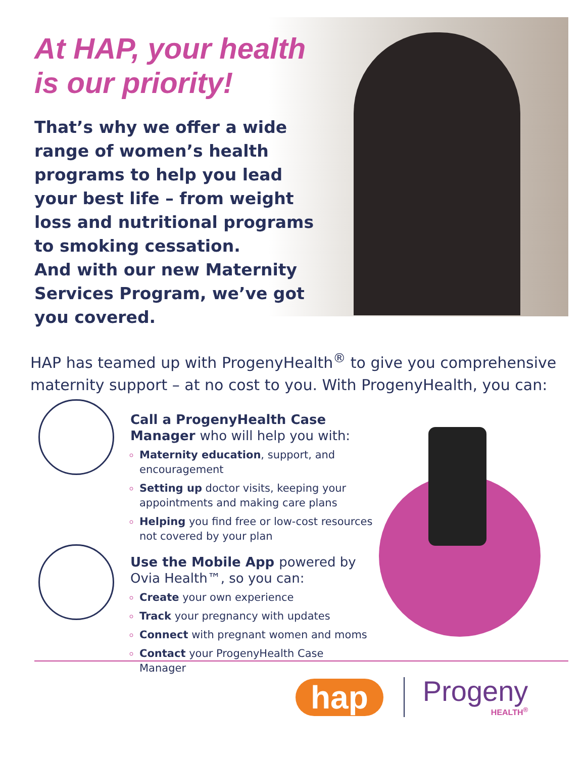At HAP, your health is our priority!
That’s why we offer a wide range of women’s health programs to help you lead your best life – from weight loss and nutritional programs to smoking cessation.
And with our new Maternity Services Program, we’ve got you covered.
HAP has teamed up with ProgenyHealth<sup>®</sup> to give you comprehensive maternity support – at no cost to you. With ProgenyHealth, you can:
Call a ProgenyHealth Case Manager who will help you with:
Maternity education, support, and encouragement
Setting up doctor visits, keeping your appointments and making care plans
Helping you find free or low-cost resources not covered by your plan
Use the Mobile App powered by Ovia Health™, so you can:
Create your own experience
Track your pregnancy with updates
Connect with pregnant women and moms
Contact your ProgenyHealth Case Manager
hap
Progeny
HEALTH<sup>®</sup>